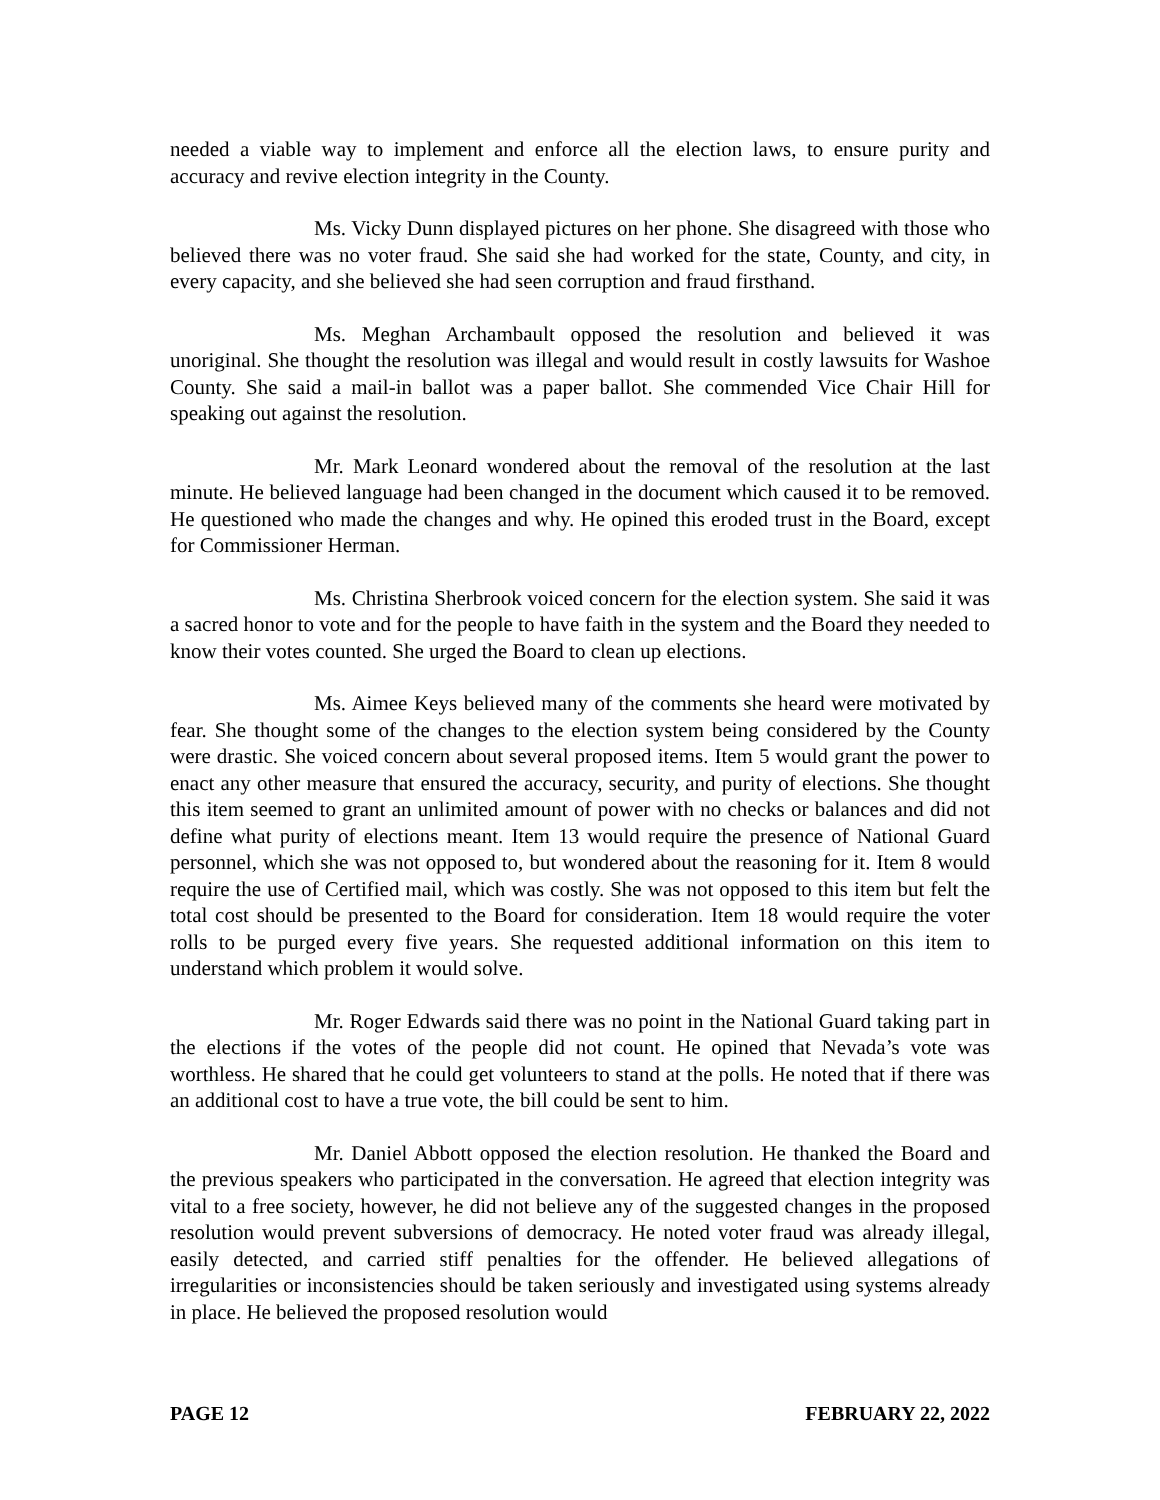needed a viable way to implement and enforce all the election laws, to ensure purity and accuracy and revive election integrity in the County.
Ms. Vicky Dunn displayed pictures on her phone. She disagreed with those who believed there was no voter fraud. She said she had worked for the state, County, and city, in every capacity, and she believed she had seen corruption and fraud firsthand.
Ms. Meghan Archambault opposed the resolution and believed it was unoriginal. She thought the resolution was illegal and would result in costly lawsuits for Washoe County. She said a mail-in ballot was a paper ballot. She commended Vice Chair Hill for speaking out against the resolution.
Mr. Mark Leonard wondered about the removal of the resolution at the last minute. He believed language had been changed in the document which caused it to be removed. He questioned who made the changes and why. He opined this eroded trust in the Board, except for Commissioner Herman.
Ms. Christina Sherbrook voiced concern for the election system. She said it was a sacred honor to vote and for the people to have faith in the system and the Board they needed to know their votes counted. She urged the Board to clean up elections.
Ms. Aimee Keys believed many of the comments she heard were motivated by fear. She thought some of the changes to the election system being considered by the County were drastic. She voiced concern about several proposed items. Item 5 would grant the power to enact any other measure that ensured the accuracy, security, and purity of elections. She thought this item seemed to grant an unlimited amount of power with no checks or balances and did not define what purity of elections meant. Item 13 would require the presence of National Guard personnel, which she was not opposed to, but wondered about the reasoning for it. Item 8 would require the use of Certified mail, which was costly. She was not opposed to this item but felt the total cost should be presented to the Board for consideration. Item 18 would require the voter rolls to be purged every five years. She requested additional information on this item to understand which problem it would solve.
Mr. Roger Edwards said there was no point in the National Guard taking part in the elections if the votes of the people did not count. He opined that Nevada’s vote was worthless. He shared that he could get volunteers to stand at the polls. He noted that if there was an additional cost to have a true vote, the bill could be sent to him.
Mr. Daniel Abbott opposed the election resolution. He thanked the Board and the previous speakers who participated in the conversation. He agreed that election integrity was vital to a free society, however, he did not believe any of the suggested changes in the proposed resolution would prevent subversions of democracy. He noted voter fraud was already illegal, easily detected, and carried stiff penalties for the offender. He believed allegations of irregularities or inconsistencies should be taken seriously and investigated using systems already in place. He believed the proposed resolution would
PAGE 12 FEBRUARY 22, 2022